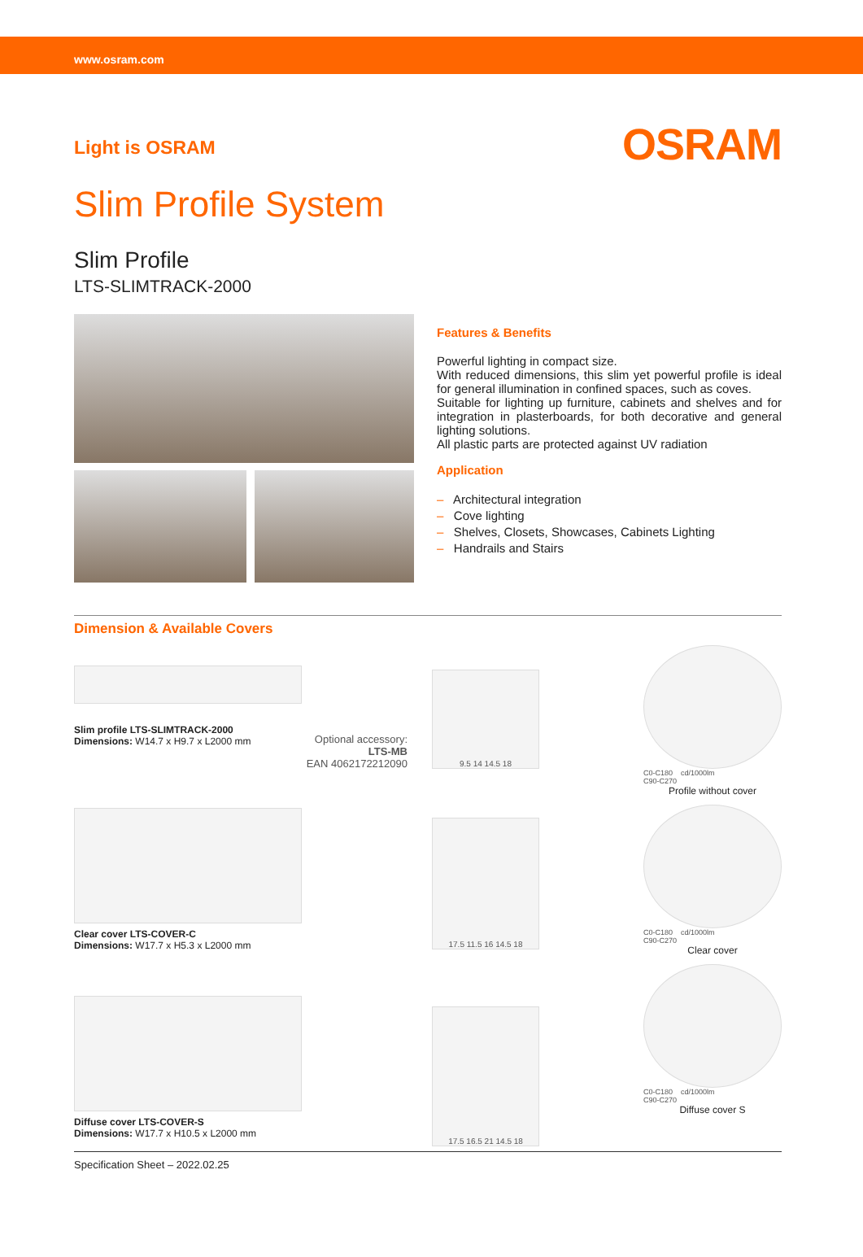www.osram.com
Light is OSRAM
OSRAM
Slim Profile System
Slim Profile
LTS-SLIMTRACK-2000
Features & Benefits
Powerful lighting in compact size.
With reduced dimensions, this slim yet powerful profile is ideal for general illumination in confined spaces, such as coves.
Suitable for lighting up furniture, cabinets and shelves and for integration in plasterboards, for both decorative and general lighting solutions.
All plastic parts are protected against UV radiation
Application
– Architectural integration
– Cove lighting
– Shelves, Closets, Showcases, Cabinets Lighting
– Handrails and Stairs
Dimension & Available Covers
Slim profile LTS-SLIMTRACK-2000
Dimensions: W14.7 x H9.7 x L2000 mm
Clear cover LTS-COVER-C
Dimensions: W17.7 x H5.3 x L2000 mm
Diffuse cover LTS-COVER-S
Dimensions: W17.7 x H10.5 x L2000 mm
Optional accessory:
LTS-MB
EAN 4062172212090
9.5 14 14.5 18
17.5 11.5 16 14.5 18
17.5 16.5 21 14.5 18
C0-C180 cd/1000lm
C90-C270
Profile without cover
C0-C180 cd/1000lm
C90-C270
Clear cover
C0-C180 cd/1000lm
C90-C270
Diffuse cover S
Specification Sheet – 2022.02.25